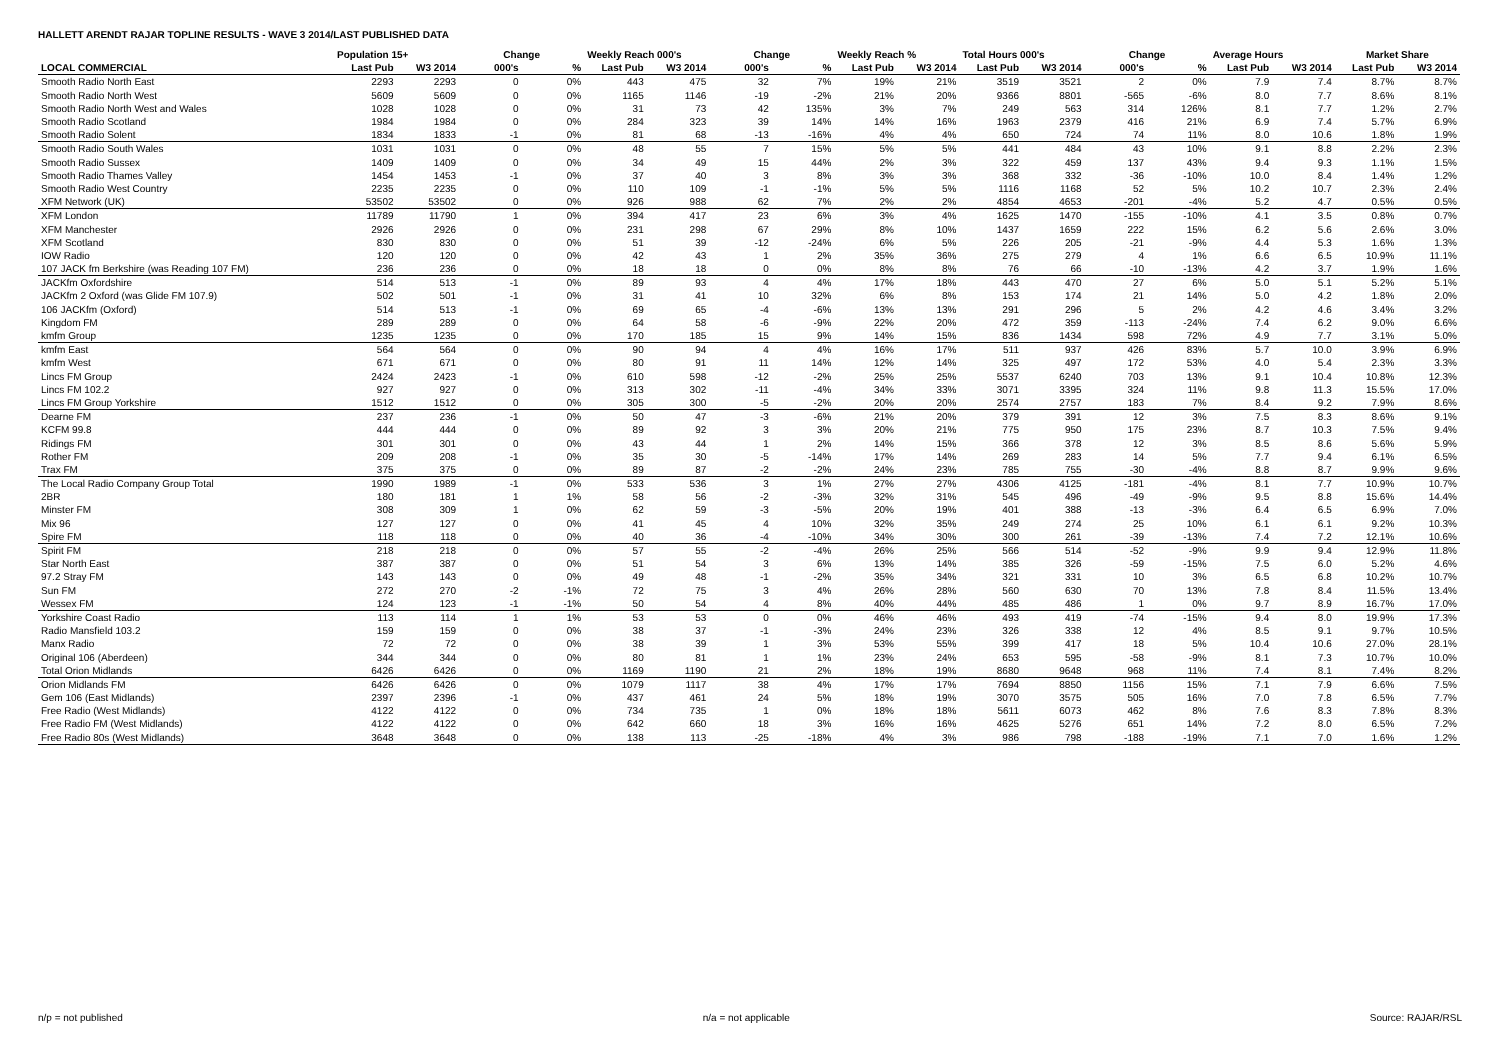HALLETT ARENDT RAJAR TOPLINE RESULTS - WAVE 3 2014/LAST PUBLISHED DATA
| | Population 15+ | | Change | | Weekly Reach 000's | | Change | | Weekly Reach % | | Total Hours 000's | | Change | | Average Hours | | Market Share | |
| --- | --- | --- | --- | --- | --- | --- | --- | --- | --- | --- | --- | --- | --- | --- | --- | --- | --- | --- |
| LOCAL COMMERCIAL | Last Pub | W3 2014 | 000's | % | Last Pub | W3 2014 | 000's | % | Last Pub | W3 2014 | Last Pub | W3 2014 | 000's | % | Last Pub | W3 2014 | Last Pub | W3 2014 |
| Smooth Radio North East | 2293 | 2293 | 0 | 0% | 443 | 475 | 32 | 7% | 19% | 21% | 3519 | 3521 | 2 | 0% | 7.9 | 7.4 | 8.7% | 8.7% |
| Smooth Radio North West | 5609 | 5609 | 0 | 0% | 1165 | 1146 | -19 | -2% | 21% | 20% | 9366 | 8801 | -565 | -6% | 8.0 | 7.7 | 8.6% | 8.1% |
| Smooth Radio North West and Wales | 1028 | 1028 | 0 | 0% | 31 | 73 | 42 | 135% | 3% | 7% | 249 | 563 | 314 | 126% | 8.1 | 7.7 | 1.2% | 2.7% |
| Smooth Radio Scotland | 1984 | 1984 | 0 | 0% | 284 | 323 | 39 | 14% | 14% | 16% | 1963 | 2379 | 416 | 21% | 6.9 | 7.4 | 5.7% | 6.9% |
| Smooth Radio Solent | 1834 | 1833 | -1 | 0% | 81 | 68 | -13 | -16% | 4% | 4% | 650 | 724 | 74 | 11% | 8.0 | 10.6 | 1.8% | 1.9% |
| Smooth Radio South Wales | 1031 | 1031 | 0 | 0% | 48 | 55 | 7 | 15% | 5% | 5% | 441 | 484 | 43 | 10% | 9.1 | 8.8 | 2.2% | 2.3% |
| Smooth Radio Sussex | 1409 | 1409 | 0 | 0% | 34 | 49 | 15 | 44% | 2% | 3% | 322 | 459 | 137 | 43% | 9.4 | 9.3 | 1.1% | 1.5% |
| Smooth Radio Thames Valley | 1454 | 1453 | -1 | 0% | 37 | 40 | 3 | 8% | 3% | 3% | 368 | 332 | -36 | -10% | 10.0 | 8.4 | 1.4% | 1.2% |
| Smooth Radio West Country | 2235 | 2235 | 0 | 0% | 110 | 109 | -1 | -1% | 5% | 5% | 1116 | 1168 | 52 | 5% | 10.2 | 10.7 | 2.3% | 2.4% |
| XFM Network (UK) | 53502 | 53502 | 0 | 0% | 926 | 988 | 62 | 7% | 2% | 2% | 4854 | 4653 | -201 | -4% | 5.2 | 4.7 | 0.5% | 0.5% |
| XFM London | 11789 | 11790 | 1 | 0% | 394 | 417 | 23 | 6% | 3% | 4% | 1625 | 1470 | -155 | -10% | 4.1 | 3.5 | 0.8% | 0.7% |
| XFM Manchester | 2926 | 2926 | 0 | 0% | 231 | 298 | 67 | 29% | 8% | 10% | 1437 | 1659 | 222 | 15% | 6.2 | 5.6 | 2.6% | 3.0% |
| XFM Scotland | 830 | 830 | 0 | 0% | 51 | 39 | -12 | -24% | 6% | 5% | 226 | 205 | -21 | -9% | 4.4 | 5.3 | 1.6% | 1.3% |
| IOW Radio | 120 | 120 | 0 | 0% | 42 | 43 | 1 | 2% | 35% | 36% | 275 | 279 | 4 | 1% | 6.6 | 6.5 | 10.9% | 11.1% |
| 107 JACK fm Berkshire (was Reading 107 FM) | 236 | 236 | 0 | 0% | 18 | 18 | 0 | 0% | 8% | 8% | 76 | 66 | -10 | -13% | 4.2 | 3.7 | 1.9% | 1.6% |
| JACKfm Oxfordshire | 514 | 513 | -1 | 0% | 89 | 93 | 4 | 4% | 17% | 18% | 443 | 470 | 27 | 6% | 5.0 | 5.1 | 5.2% | 5.1% |
| JACKfm 2 Oxford (was Glide FM 107.9) | 502 | 501 | -1 | 0% | 31 | 41 | 10 | 32% | 6% | 8% | 153 | 174 | 21 | 14% | 5.0 | 4.2 | 1.8% | 2.0% |
| 106 JACKfm (Oxford) | 514 | 513 | -1 | 0% | 69 | 65 | -4 | -6% | 13% | 13% | 291 | 296 | 5 | 2% | 4.2 | 4.6 | 3.4% | 3.2% |
| Kingdom FM | 289 | 289 | 0 | 0% | 64 | 58 | -6 | -9% | 22% | 20% | 472 | 359 | -113 | -24% | 7.4 | 6.2 | 9.0% | 6.6% |
| kmfm Group | 1235 | 1235 | 0 | 0% | 170 | 185 | 15 | 9% | 14% | 15% | 836 | 1434 | 598 | 72% | 4.9 | 7.7 | 3.1% | 5.0% |
| kmfm East | 564 | 564 | 0 | 0% | 90 | 94 | 4 | 4% | 16% | 17% | 511 | 937 | 426 | 83% | 5.7 | 10.0 | 3.9% | 6.9% |
| kmfm West | 671 | 671 | 0 | 0% | 80 | 91 | 11 | 14% | 12% | 14% | 325 | 497 | 172 | 53% | 4.0 | 5.4 | 2.3% | 3.3% |
| Lincs FM Group | 2424 | 2423 | -1 | 0% | 610 | 598 | -12 | -2% | 25% | 25% | 5537 | 6240 | 703 | 13% | 9.1 | 10.4 | 10.8% | 12.3% |
| Lincs FM 102.2 | 927 | 927 | 0 | 0% | 313 | 302 | -11 | -4% | 34% | 33% | 3071 | 3395 | 324 | 11% | 9.8 | 11.3 | 15.5% | 17.0% |
| Lincs FM Group Yorkshire | 1512 | 1512 | 0 | 0% | 305 | 300 | -5 | -2% | 20% | 20% | 2574 | 2757 | 183 | 7% | 8.4 | 9.2 | 7.9% | 8.6% |
| Dearne FM | 237 | 236 | -1 | 0% | 50 | 47 | -3 | -6% | 21% | 20% | 379 | 391 | 12 | 3% | 7.5 | 8.3 | 8.6% | 9.1% |
| KCFM 99.8 | 444 | 444 | 0 | 0% | 89 | 92 | 3 | 3% | 20% | 21% | 775 | 950 | 175 | 23% | 8.7 | 10.3 | 7.5% | 9.4% |
| Ridings FM | 301 | 301 | 0 | 0% | 43 | 44 | 1 | 2% | 14% | 15% | 366 | 378 | 12 | 3% | 8.5 | 8.6 | 5.6% | 5.9% |
| Rother FM | 209 | 208 | -1 | 0% | 35 | 30 | -5 | -14% | 17% | 14% | 269 | 283 | 14 | 5% | 7.7 | 9.4 | 6.1% | 6.5% |
| Trax FM | 375 | 375 | 0 | 0% | 89 | 87 | -2 | -2% | 24% | 23% | 785 | 755 | -30 | -4% | 8.8 | 8.7 | 9.9% | 9.6% |
| The Local Radio Company Group Total | 1990 | 1989 | -1 | 0% | 533 | 536 | 3 | 1% | 27% | 27% | 4306 | 4125 | -181 | -4% | 8.1 | 7.7 | 10.9% | 10.7% |
| 2BR | 180 | 181 | 1 | 1% | 58 | 56 | -2 | -3% | 32% | 31% | 545 | 496 | -49 | -9% | 9.5 | 8.8 | 15.6% | 14.4% |
| Minster FM | 308 | 309 | 1 | 0% | 62 | 59 | -3 | -5% | 20% | 19% | 401 | 388 | -13 | -3% | 6.4 | 6.5 | 6.9% | 7.0% |
| Mix 96 | 127 | 127 | 0 | 0% | 41 | 45 | 4 | 10% | 32% | 35% | 249 | 274 | 25 | 10% | 6.1 | 6.1 | 9.2% | 10.3% |
| Spire FM | 118 | 118 | 0 | 0% | 40 | 36 | -4 | -10% | 34% | 30% | 300 | 261 | -39 | -13% | 7.4 | 7.2 | 12.1% | 10.6% |
| Spirit FM | 218 | 218 | 0 | 0% | 57 | 55 | -2 | -4% | 26% | 25% | 566 | 514 | -52 | -9% | 9.9 | 9.4 | 12.9% | 11.8% |
| Star North East | 387 | 387 | 0 | 0% | 51 | 54 | 3 | 6% | 13% | 14% | 385 | 326 | -59 | -15% | 7.5 | 6.0 | 5.2% | 4.6% |
| 97.2 Stray FM | 143 | 143 | 0 | 0% | 49 | 48 | -1 | -2% | 35% | 34% | 321 | 331 | 10 | 3% | 6.5 | 6.8 | 10.2% | 10.7% |
| Sun FM | 272 | 270 | -2 | -1% | 72 | 75 | 3 | 4% | 26% | 28% | 560 | 630 | 70 | 13% | 7.8 | 8.4 | 11.5% | 13.4% |
| Wessex FM | 124 | 123 | -1 | -1% | 50 | 54 | 4 | 8% | 40% | 44% | 485 | 486 | 1 | 0% | 9.7 | 8.9 | 16.7% | 17.0% |
| Yorkshire Coast Radio | 113 | 114 | 1 | 1% | 53 | 53 | 0 | 0% | 46% | 46% | 493 | 419 | -74 | -15% | 9.4 | 8.0 | 19.9% | 17.3% |
| Radio Mansfield 103.2 | 159 | 159 | 0 | 0% | 38 | 37 | -1 | -3% | 24% | 23% | 326 | 338 | 12 | 4% | 8.5 | 9.1 | 9.7% | 10.5% |
| Manx Radio | 72 | 72 | 0 | 0% | 38 | 39 | 1 | 3% | 53% | 55% | 399 | 417 | 18 | 5% | 10.4 | 10.6 | 27.0% | 28.1% |
| Original 106 (Aberdeen) | 344 | 344 | 0 | 0% | 80 | 81 | 1 | 1% | 23% | 24% | 653 | 595 | -58 | -9% | 8.1 | 7.3 | 10.7% | 10.0% |
| Total Orion Midlands | 6426 | 6426 | 0 | 0% | 1169 | 1190 | 21 | 2% | 18% | 19% | 8680 | 9648 | 968 | 11% | 7.4 | 8.1 | 7.4% | 8.2% |
| Orion Midlands FM | 6426 | 6426 | 0 | 0% | 1079 | 1117 | 38 | 4% | 17% | 17% | 7694 | 8850 | 1156 | 15% | 7.1 | 7.9 | 6.6% | 7.5% |
| Gem 106 (East Midlands) | 2397 | 2396 | -1 | 0% | 437 | 461 | 24 | 5% | 18% | 19% | 3070 | 3575 | 505 | 16% | 7.0 | 7.8 | 6.5% | 7.7% |
| Free Radio (West Midlands) | 4122 | 4122 | 0 | 0% | 734 | 735 | 1 | 0% | 18% | 18% | 5611 | 6073 | 462 | 8% | 7.6 | 8.3 | 7.8% | 8.3% |
| Free Radio FM (West Midlands) | 4122 | 4122 | 0 | 0% | 642 | 660 | 18 | 3% | 16% | 16% | 4625 | 5276 | 651 | 14% | 7.2 | 8.0 | 6.5% | 7.2% |
| Free Radio 80s (West Midlands) | 3648 | 3648 | 0 | 0% | 138 | 113 | -25 | -18% | 4% | 3% | 986 | 798 | -188 | -19% | 7.1 | 7.0 | 1.6% | 1.2% |
n/p = not published n/a = not applicable Source: RAJAR/RSL